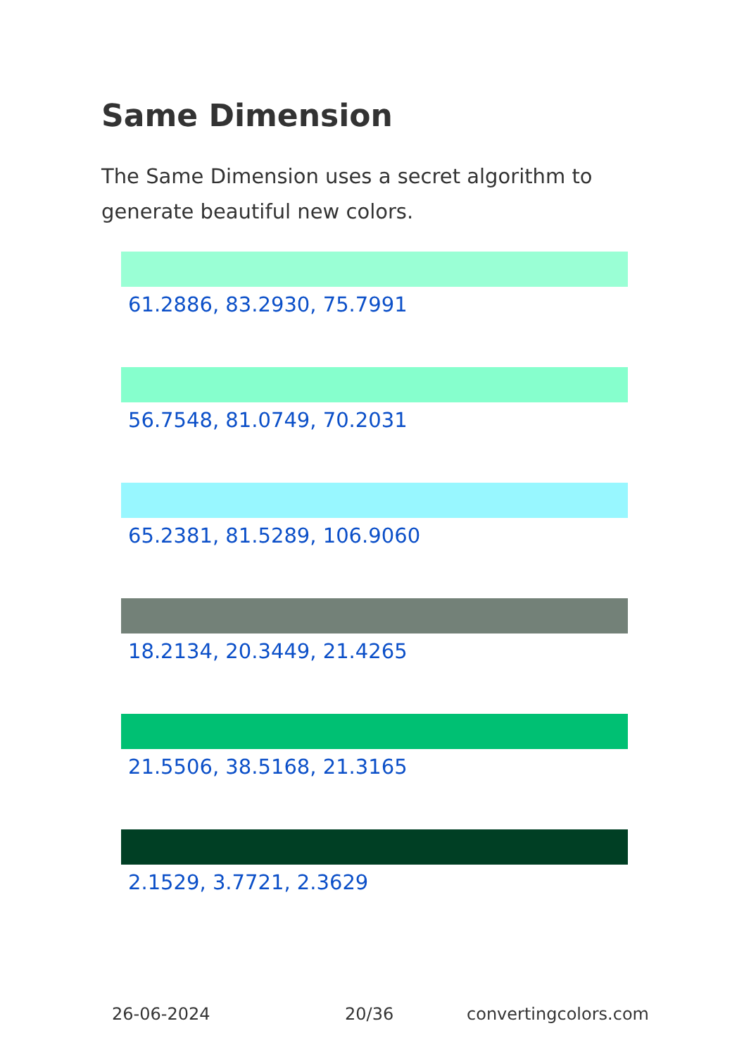Same Dimension
The Same Dimension uses a secret algorithm to generate beautiful new colors.
61.2886, 83.2930, 75.7991
56.7548, 81.0749, 70.2031
65.2381, 81.5289, 106.9060
18.2134, 20.3449, 21.4265
21.5506, 38.5168, 21.3165
2.1529, 3.7721, 2.3629
26-06-2024 20/36 convertingcolors.com